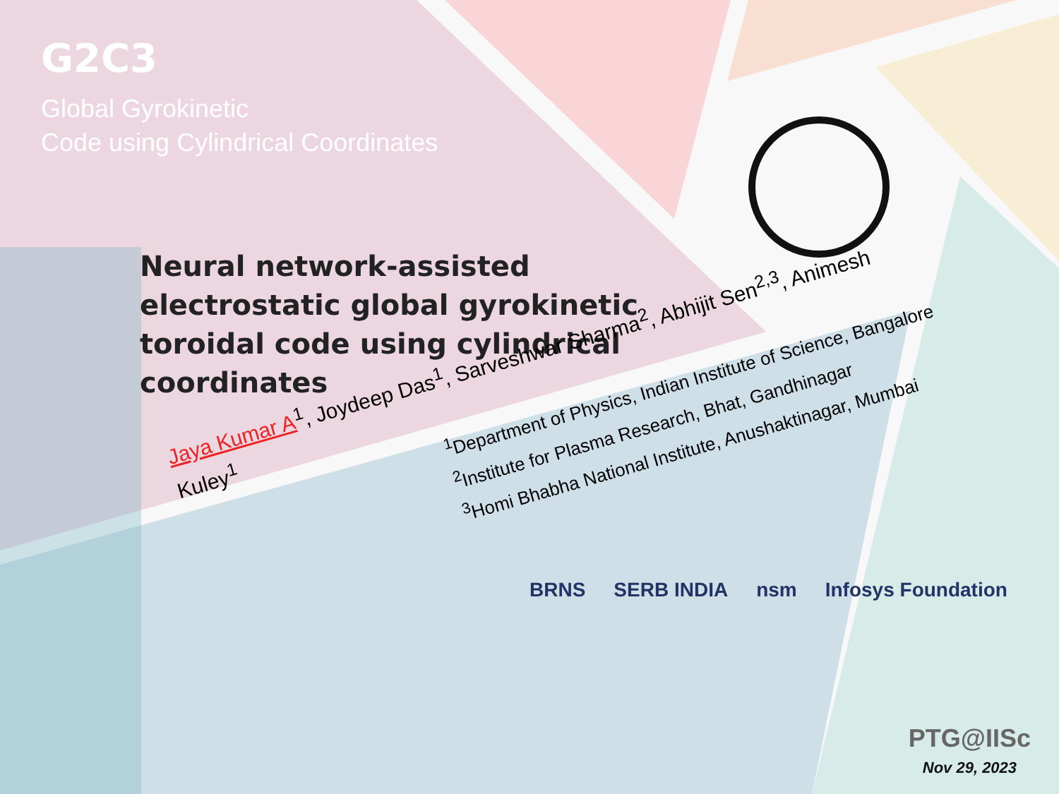G2C3
Global Gyrokinetic
Code using Cylindrical Coordinates
Neural network-assisted electrostatic global gyrokinetic toroidal code using cylindrical coordinates
Jaya Kumar A<sup>1</sup>, Joydeep Das<sup>1</sup>, Sarveshwar Sharma<sup>2</sup>, Abhijit Sen<sup>2,3</sup>, Animesh Kuley<sup>1</sup>
<sup>1</sup> Department of Physics, Indian Institute of Science, Bangalore
<sup>2</sup> Institute for Plasma Research, Bhat, Gandhinagar
<sup>3</sup> Homi Bhabha National Institute, Anushaktinagar, Mumbai
BRNS SERB INDIA nsm Infosys Foundation
PTG@IISc
Nov 29, 2023